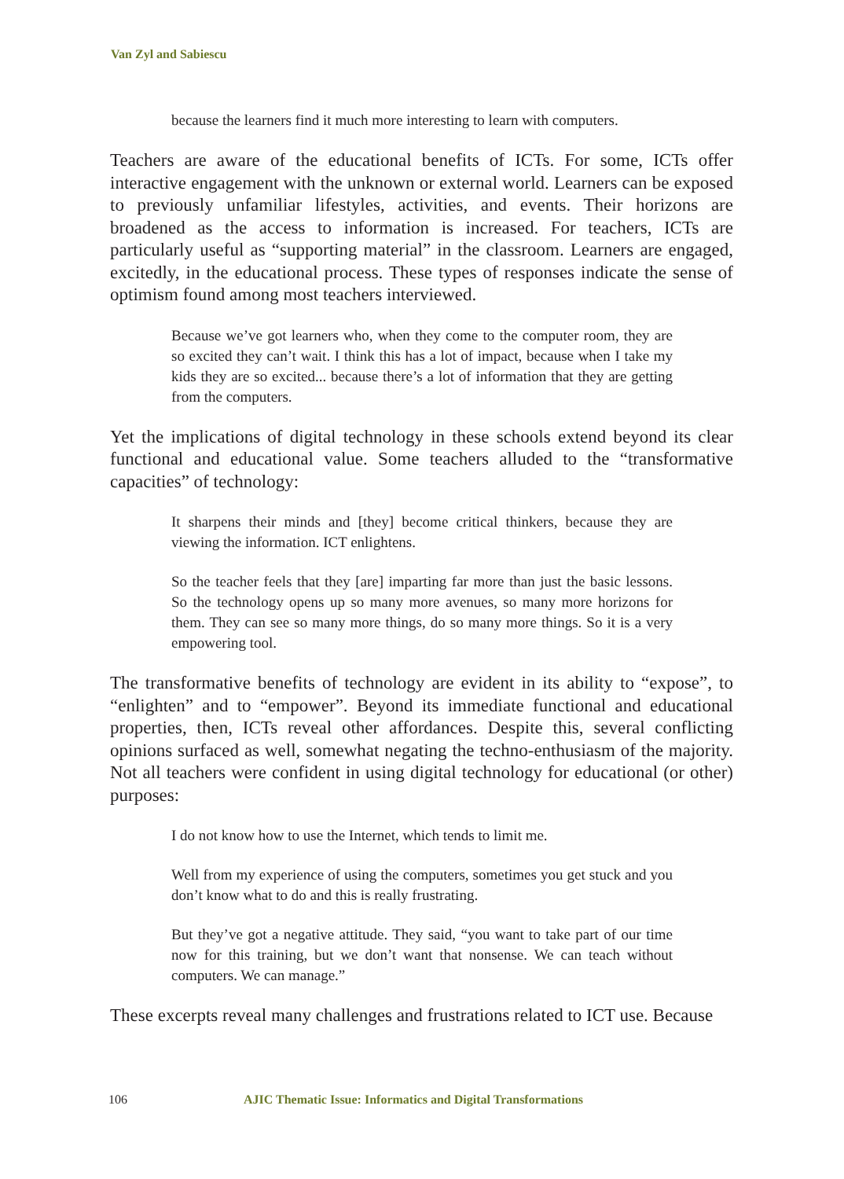Van Zyl and Sabiescu
because the learners find it much more interesting to learn with computers.
Teachers are aware of the educational benefits of ICTs. For some, ICTs offer interactive engagement with the unknown or external world. Learners can be exposed to previously unfamiliar lifestyles, activities, and events. Their horizons are broadened as the access to information is increased. For teachers, ICTs are particularly useful as “supporting material” in the classroom. Learners are engaged, excitedly, in the educational process. These types of responses indicate the sense of optimism found among most teachers interviewed.
Because we’ve got learners who, when they come to the computer room, they are so excited they can’t wait. I think this has a lot of impact, because when I take my kids they are so excited... because there’s a lot of information that they are getting from the computers.
Yet the implications of digital technology in these schools extend beyond its clear functional and educational value. Some teachers alluded to the “transformative capacities” of technology:
It sharpens their minds and [they] become critical thinkers, because they are viewing the information. ICT enlightens.
So the teacher feels that they [are] imparting far more than just the basic lessons. So the technology opens up so many more avenues, so many more horizons for them. They can see so many more things, do so many more things. So it is a very empowering tool.
The transformative benefits of technology are evident in its ability to “expose”, to “enlighten” and to “empower”. Beyond its immediate functional and educational properties, then, ICTs reveal other affordances. Despite this, several conflicting opinions surfaced as well, somewhat negating the techno-enthusiasm of the majority. Not all teachers were confident in using digital technology for educational (or other) purposes:
I do not know how to use the Internet, which tends to limit me.
Well from my experience of using the computers, sometimes you get stuck and you don’t know what to do and this is really frustrating.
But they’ve got a negative attitude. They said, “you want to take part of our time now for this training, but we don’t want that nonsense. We can teach without computers. We can manage.”
These excerpts reveal many challenges and frustrations related to ICT use. Because
106 AJIC Thematic Issue: Informatics and Digital Transformations